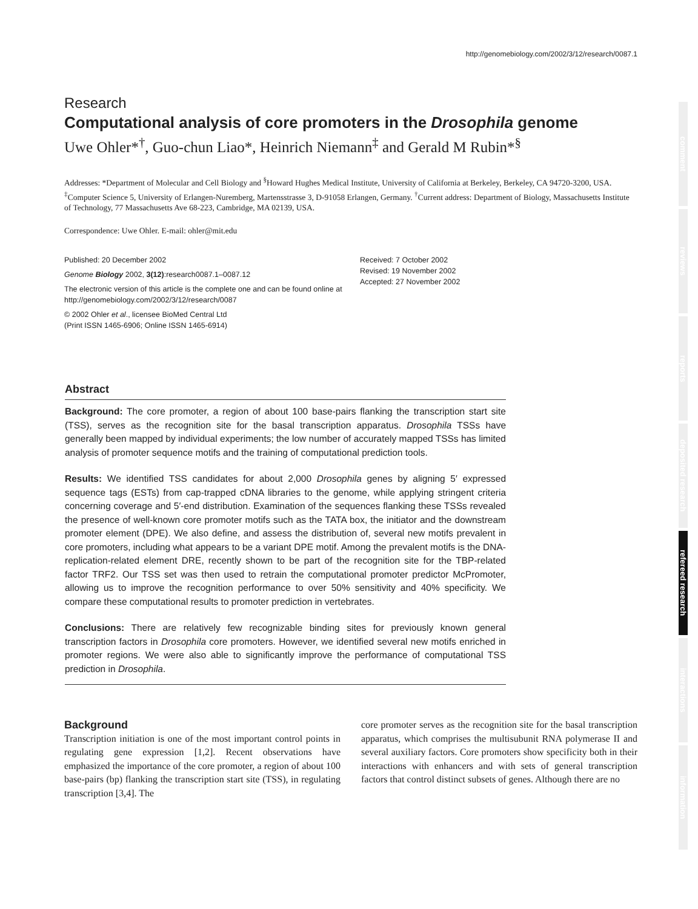comment
reviews
reports
deposited research
refereed research
interactions
information
http://genomebiology.com/2002/3/12/research/0087.1
Research
Computational analysis of core promoters in the Drosophila genome
Uwe Ohler*<sup>†</sup>, Guo-chun Liao*, Heinrich Niemann<sup>‡</sup> and Gerald M Rubin*<sup>§</sup>
Addresses: *Department of Molecular and Cell Biology and <sup>§</sup>Howard Hughes Medical Institute, University of California at Berkeley, Berkeley, CA 94720-3200, USA. <sup>‡</sup>Computer Science 5, University of Erlangen-Nuremberg, Martensstrasse 3, D-91058 Erlangen, Germany. <sup>†</sup>Current address: Department of Biology, Massachusetts Institute of Technology, 77 Massachusetts Ave 68-223, Cambridge, MA 02139, USA.
Correspondence: Uwe Ohler. E-mail: ohler@mit.edu
Published: 20 December 2002
Genome Biology 2002, 3(12):research0087.1–0087.12
The electronic version of this article is the complete one and can be found online at http://genomebiology.com/2002/3/12/research/0087
© 2002 Ohler et al., licensee BioMed Central Ltd
(Print ISSN 1465-6906; Online ISSN 1465-6914)
Received: 7 October 2002
Revised: 19 November 2002
Accepted: 27 November 2002
Abstract
Background: The core promoter, a region of about 100 base-pairs flanking the transcription start site (TSS), serves as the recognition site for the basal transcription apparatus. Drosophila TSSs have generally been mapped by individual experiments; the low number of accurately mapped TSSs has limited analysis of promoter sequence motifs and the training of computational prediction tools.
Results: We identified TSS candidates for about 2,000 Drosophila genes by aligning 5′ expressed sequence tags (ESTs) from cap-trapped cDNA libraries to the genome, while applying stringent criteria concerning coverage and 5′-end distribution. Examination of the sequences flanking these TSSs revealed the presence of well-known core promoter motifs such as the TATA box, the initiator and the downstream promoter element (DPE). We also define, and assess the distribution of, several new motifs prevalent in core promoters, including what appears to be a variant DPE motif. Among the prevalent motifs is the DNA-replication-related element DRE, recently shown to be part of the recognition site for the TBP-related factor TRF2. Our TSS set was then used to retrain the computational promoter predictor McPromoter, allowing us to improve the recognition performance to over 50% sensitivity and 40% specificity. We compare these computational results to promoter prediction in vertebrates.
Conclusions: There are relatively few recognizable binding sites for previously known general transcription factors in Drosophila core promoters. However, we identified several new motifs enriched in promoter regions. We were also able to significantly improve the performance of computational TSS prediction in Drosophila.
Background
Transcription initiation is one of the most important control points in regulating gene expression [1,2]. Recent observations have emphasized the importance of the core promoter, a region of about 100 base-pairs (bp) flanking the transcription start site (TSS), in regulating transcription [3,4]. The
core promoter serves as the recognition site for the basal transcription apparatus, which comprises the multisubunit RNA polymerase II and several auxiliary factors. Core promoters show specificity both in their interactions with enhancers and with sets of general transcription factors that control distinct subsets of genes. Although there are no